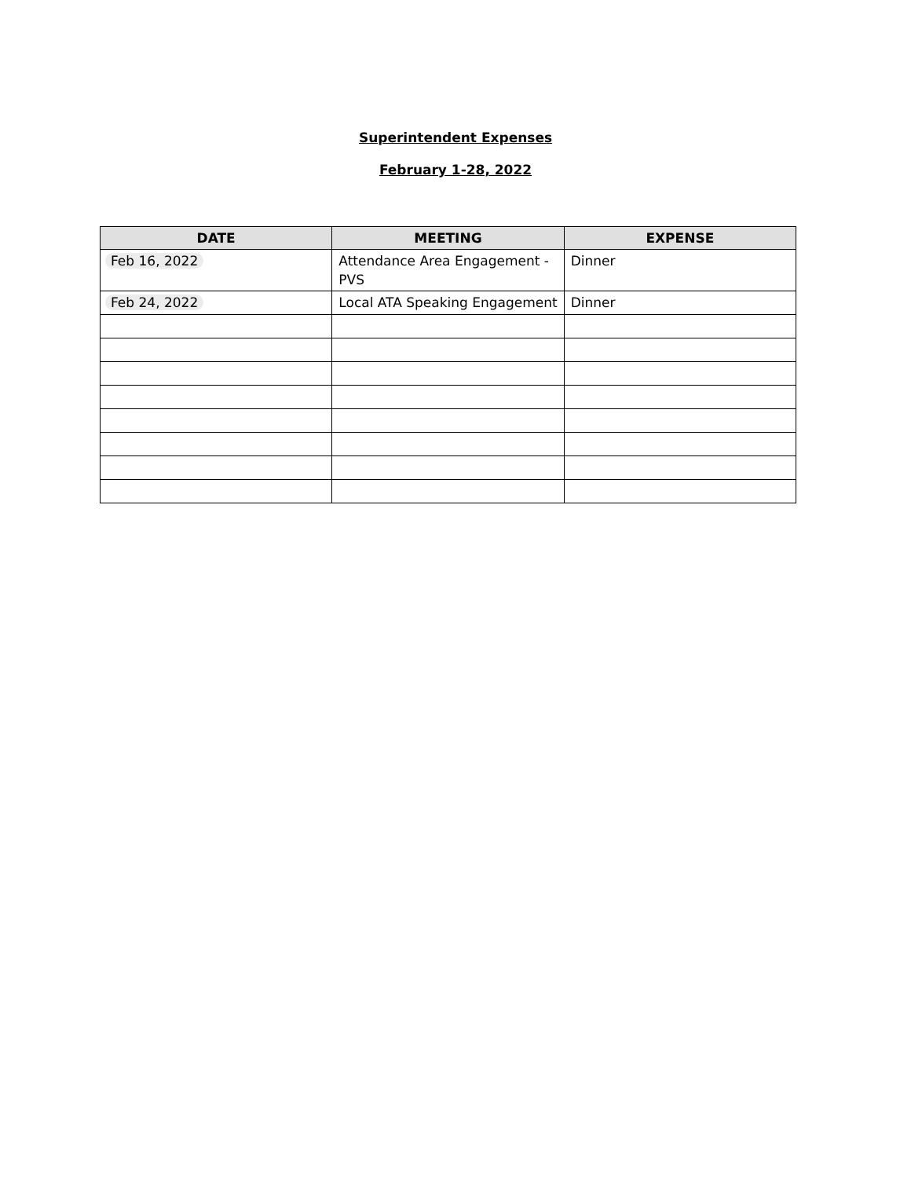Superintendent Expenses
February 1-28, 2022
| DATE | MEETING | EXPENSE |
| --- | --- | --- |
| Feb 16, 2022 | Attendance Area Engagement - PVS | Dinner |
| Feb 24, 2022 | Local ATA Speaking Engagement | Dinner |